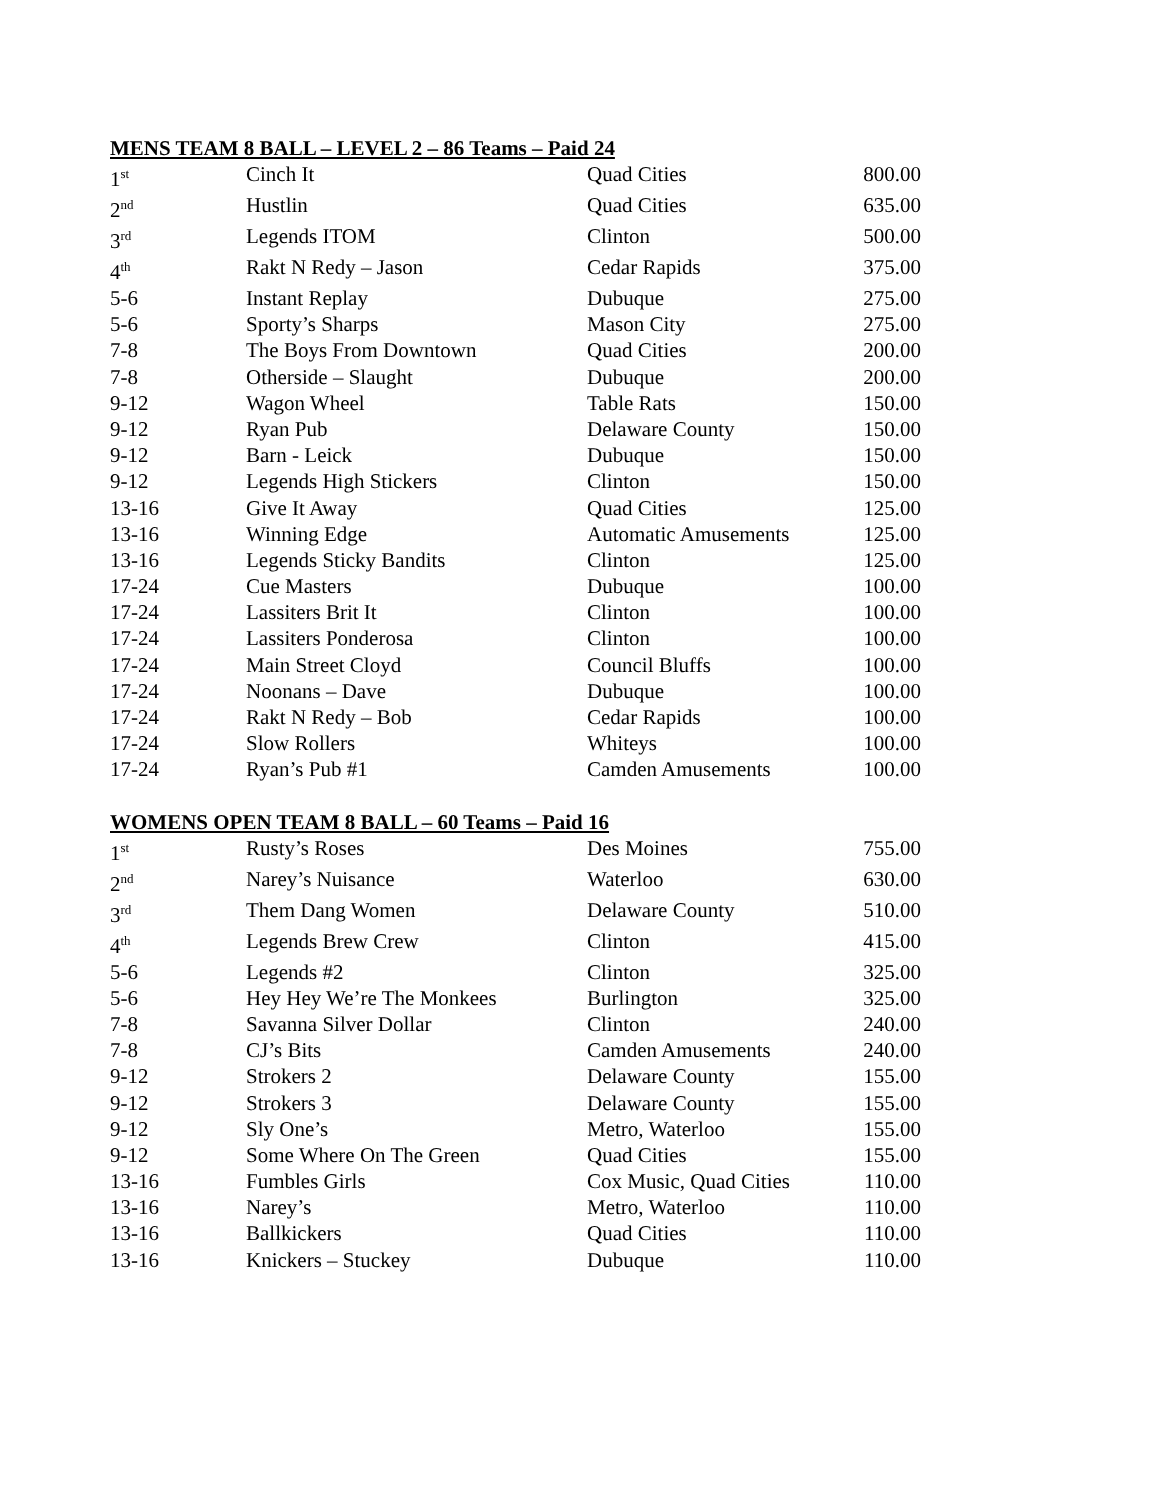MENS TEAM 8 BALL – LEVEL 2 – 86 Teams – Paid 24
| 1<sup>st</sup> | Cinch It | Quad Cities | 800.00 |
| 2<sup>nd</sup> | Hustlin | Quad Cities | 635.00 |
| 3<sup>rd</sup> | Legends ITOM | Clinton | 500.00 |
| 4<sup>th</sup> | Rakt N Redy – Jason | Cedar Rapids | 375.00 |
| 5-6 | Instant Replay | Dubuque | 275.00 |
| 5-6 | Sporty’s Sharps | Mason City | 275.00 |
| 7-8 | The Boys From Downtown | Quad Cities | 200.00 |
| 7-8 | Otherside – Slaught | Dubuque | 200.00 |
| 9-12 | Wagon Wheel | Table Rats | 150.00 |
| 9-12 | Ryan Pub | Delaware County | 150.00 |
| 9-12 | Barn - Leick | Dubuque | 150.00 |
| 9-12 | Legends High Stickers | Clinton | 150.00 |
| 13-16 | Give It Away | Quad Cities | 125.00 |
| 13-16 | Winning Edge | Automatic Amusements | 125.00 |
| 13-16 | Legends Sticky Bandits | Clinton | 125.00 |
| 17-24 | Cue Masters | Dubuque | 100.00 |
| 17-24 | Lassiters Brit It | Clinton | 100.00 |
| 17-24 | Lassiters Ponderosa | Clinton | 100.00 |
| 17-24 | Main Street Cloyd | Council Bluffs | 100.00 |
| 17-24 | Noonans – Dave | Dubuque | 100.00 |
| 17-24 | Rakt N Redy – Bob | Cedar Rapids | 100.00 |
| 17-24 | Slow Rollers | Whiteys | 100.00 |
| 17-24 | Ryan’s Pub #1 | Camden Amusements | 100.00 |
WOMENS OPEN TEAM 8 BALL – 60 Teams – Paid 16
| 1<sup>st</sup> | Rusty’s Roses | Des Moines | 755.00 |
| 2<sup>nd</sup> | Narey’s Nuisance | Waterloo | 630.00 |
| 3<sup>rd</sup> | Them Dang Women | Delaware County | 510.00 |
| 4<sup>th</sup> | Legends Brew Crew | Clinton | 415.00 |
| 5-6 | Legends #2 | Clinton | 325.00 |
| 5-6 | Hey Hey We’re The Monkees | Burlington | 325.00 |
| 7-8 | Savanna Silver Dollar | Clinton | 240.00 |
| 7-8 | CJ’s Bits | Camden Amusements | 240.00 |
| 9-12 | Strokers 2 | Delaware County | 155.00 |
| 9-12 | Strokers 3 | Delaware County | 155.00 |
| 9-12 | Sly One’s | Metro, Waterloo | 155.00 |
| 9-12 | Some Where On The Green | Quad Cities | 155.00 |
| 13-16 | Fumbles Girls | Cox Music, Quad Cities | 110.00 |
| 13-16 | Narey’s | Metro, Waterloo | 110.00 |
| 13-16 | Ballkickers | Quad Cities | 110.00 |
| 13-16 | Knickers – Stuckey | Dubuque | 110.00 |